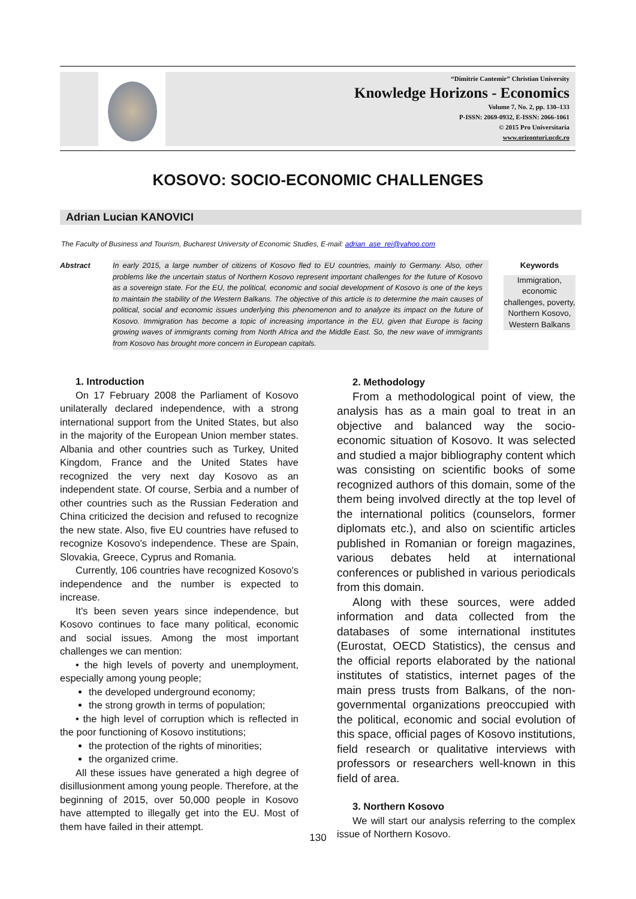“Dimitrie Cantemir” Christian University
Knowledge Horizons - Economics
Volume 7, No. 2, pp. 130–133
P-ISSN: 2069-0932, E-ISSN: 2066-1061
© 2015 Pro Universitaria
www.orizonturi.ucdc.ro
KOSOVO: SOCIO-ECONOMIC CHALLENGES
Adrian Lucian KANOVICI
The Faculty of Business and Tourism, Bucharest University of Economic Studies, E-mail: adrian_ase_rei@yahoo.com
Abstract In early 2015, a large number of citizens of Kosovo fled to EU countries, mainly to Germany. Also, other problems like the uncertain status of Northern Kosovo represent important challenges for the future of Kosovo as a sovereign state. For the EU, the political, economic and social development of Kosovo is one of the keys to maintain the stability of the Western Balkans. The objective of this article is to determine the main causes of political, social and economic issues underlying this phenomenon and to analyze its impact on the future of Kosovo. Immigration has become a topic of increasing importance in the EU, given that Europe is facing growing waves of immigrants coming from North Africa and the Middle East. So, the new wave of immigrants from Kosovo has brought more concern in European capitals.
Keywords
Immigration, economic challenges, poverty, Northern Kosovo, Western Balkans
1. Introduction
On 17 February 2008 the Parliament of Kosovo unilaterally declared independence, with a strong international support from the United States, but also in the majority of the European Union member states. Albania and other countries such as Turkey, United Kingdom, France and the United States have recognized the very next day Kosovo as an independent state. Of course, Serbia and a number of other countries such as the Russian Federation and China criticized the decision and refused to recognize the new state. Also, five EU countries have refused to recognize Kosovo's independence. These are Spain, Slovakia, Greece, Cyprus and Romania.
Currently, 106 countries have recognized Kosovo's independence and the number is expected to increase.
It's been seven years since independence, but Kosovo continues to face many political, economic and social issues. Among the most important challenges we can mention:
• the high levels of poverty and unemployment, especially among young people;
the developed underground economy;
the strong growth in terms of population;
• the high level of corruption which is reflected in the poor functioning of Kosovo institutions;
the protection of the rights of minorities;
the organized crime.
All these issues have generated a high degree of disillusionment among young people. Therefore, at the beginning of 2015, over 50,000 people in Kosovo have attempted to illegally get into the EU. Most of them have failed in their attempt.
2. Methodology
From a methodological point of view, the analysis has as a main goal to treat in an objective and balanced way the socio-economic situation of Kosovo. It was selected and studied a major bibliography content which was consisting on scientific books of some recognized authors of this domain, some of the them being involved directly at the top level of the international politics (counselors, former diplomats etc.), and also on scientific articles published in Romanian or foreign magazines, various debates held at international conferences or published in various periodicals from this domain.
Along with these sources, were added information and data collected from the databases of some international institutes (Eurostat, OECD Statistics), the census and the official reports elaborated by the national institutes of statistics, internet pages of the main press trusts from Balkans, of the non-governmental organizations preoccupied with the political, economic and social evolution of this space, official pages of Kosovo institutions, field research or qualitative interviews with professors or researchers well-known in this field of area.
3. Northern Kosovo
We will start our analysis referring to the complex issue of Northern Kosovo.
130